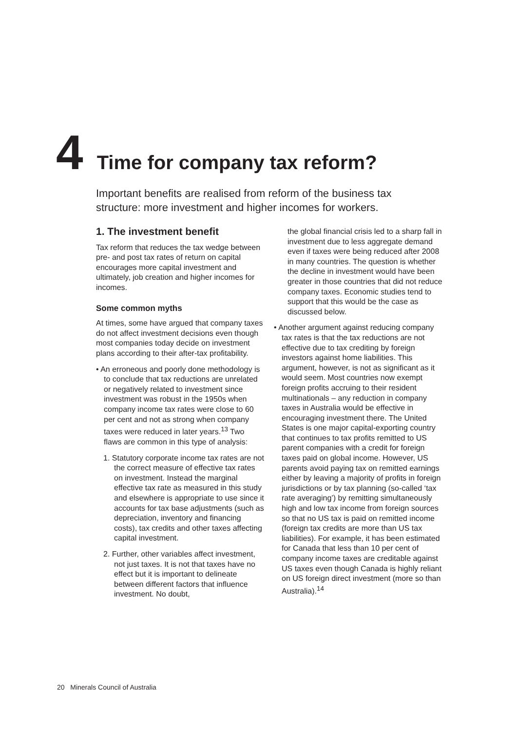4 Time for company tax reform?
Important benefits are realised from reform of the business tax structure: more investment and higher incomes for workers.
1. The investment benefit
Tax reform that reduces the tax wedge between pre- and post tax rates of return on capital encourages more capital investment and ultimately, job creation and higher incomes for incomes.
Some common myths
At times, some have argued that company taxes do not affect investment decisions even though most companies today decide on investment plans according to their after-tax profitability.
• An erroneous and poorly done methodology is to conclude that tax reductions are unrelated or negatively related to investment since investment was robust in the 1950s when company income tax rates were close to 60 per cent and not as strong when company taxes were reduced in later years.<sup>13</sup> Two flaws are common in this type of analysis:
1. Statutory corporate income tax rates are not the correct measure of effective tax rates on investment. Instead the marginal effective tax rate as measured in this study and elsewhere is appropriate to use since it accounts for tax base adjustments (such as depreciation, inventory and financing costs), tax credits and other taxes affecting capital investment.
2. Further, other variables affect investment, not just taxes. It is not that taxes have no effect but it is important to delineate between different factors that influence investment. No doubt,
the global financial crisis led to a sharp fall in investment due to less aggregate demand even if taxes were being reduced after 2008 in many countries. The question is whether the decline in investment would have been greater in those countries that did not reduce company taxes. Economic studies tend to support that this would be the case as discussed below.
• Another argument against reducing company tax rates is that the tax reductions are not effective due to tax crediting by foreign investors against home liabilities. This argument, however, is not as significant as it would seem. Most countries now exempt foreign profits accruing to their resident multinationals – any reduction in company taxes in Australia would be effective in encouraging investment there. The United States is one major capital-exporting country that continues to tax profits remitted to US parent companies with a credit for foreign taxes paid on global income. However, US parents avoid paying tax on remitted earnings either by leaving a majority of profits in foreign jurisdictions or by tax planning (so-called ‘tax rate averaging’) by remitting simultaneously high and low tax income from foreign sources so that no US tax is paid on remitted income (foreign tax credits are more than US tax liabilities). For example, it has been estimated for Canada that less than 10 per cent of company income taxes are creditable against US taxes even though Canada is highly reliant on US foreign direct investment (more so than Australia).<sup>14</sup>
20 Minerals Council of Australia